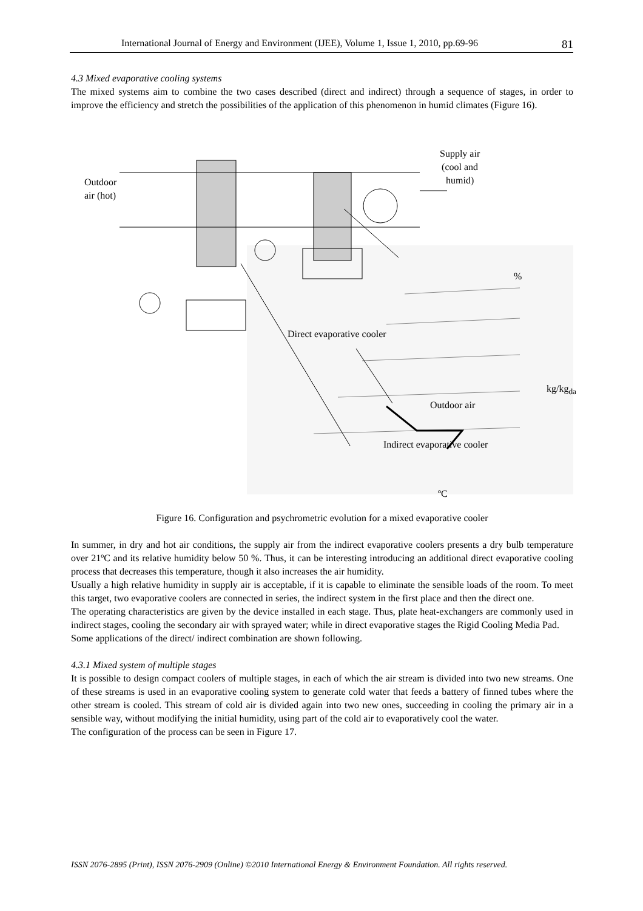International Journal of Energy and Environment (IJEE), Volume 1, Issue 1, 2010, pp.69-96 81
4.3 Mixed evaporative cooling systems
The mixed systems aim to combine the two cases described (direct and indirect) through a sequence of stages, in order to improve the efficiency and stretch the possibilities of the application of this phenomenon in humid climates (Figure 16).
Supply air
(cool and
humid)
Outdoor
air (hot)
%
Direct evaporative cooler
kg/kg<sub>da</sub>
Outdoor air
Indirect evaporative cooler
ºC
Figure 16. Configuration and psychrometric evolution for a mixed evaporative cooler
In summer, in dry and hot air conditions, the supply air from the indirect evaporative coolers presents a dry bulb temperature over 21ºC and its relative humidity below 50 %. Thus, it can be interesting introducing an additional direct evaporative cooling process that decreases this temperature, though it also increases the air humidity.
Usually a high relative humidity in supply air is acceptable, if it is capable to eliminate the sensible loads of the room. To meet this target, two evaporative coolers are connected in series, the indirect system in the first place and then the direct one.
The operating characteristics are given by the device installed in each stage. Thus, plate heat-exchangers are commonly used in indirect stages, cooling the secondary air with sprayed water; while in direct evaporative stages the Rigid Cooling Media Pad.
Some applications of the direct/ indirect combination are shown following.
4.3.1 Mixed system of multiple stages
It is possible to design compact coolers of multiple stages, in each of which the air stream is divided into two new streams. One of these streams is used in an evaporative cooling system to generate cold water that feeds a battery of finned tubes where the other stream is cooled. This stream of cold air is divided again into two new ones, succeeding in cooling the primary air in a sensible way, without modifying the initial humidity, using part of the cold air to evaporatively cool the water.
The configuration of the process can be seen in Figure 17.
ISSN 2076-2895 (Print), ISSN 2076-2909 (Online) ©2010 International Energy & Environment Foundation. All rights reserved.